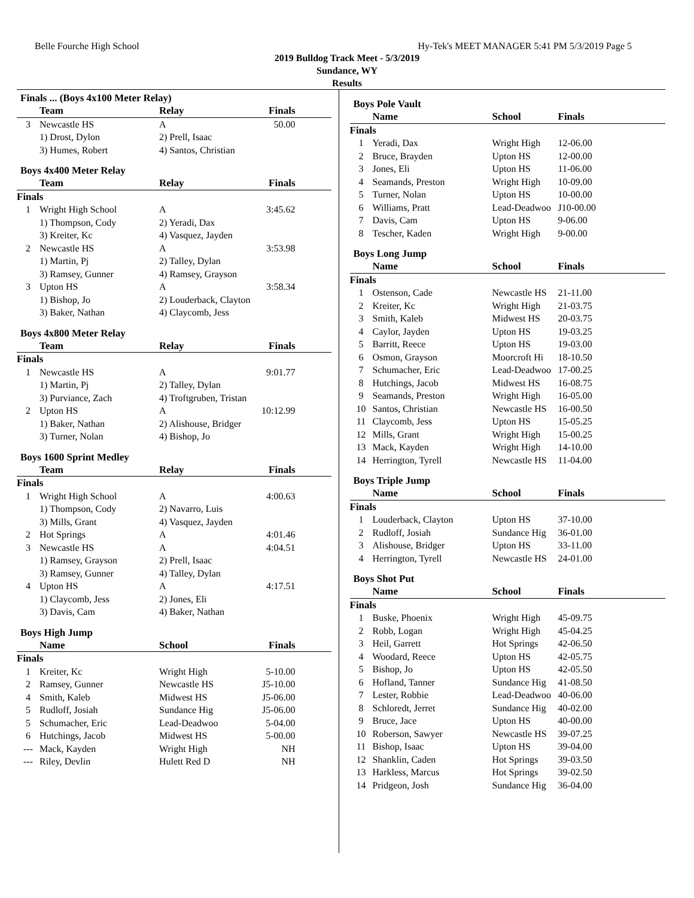Belle Fourche High School Hy-Tek's MEET MANAGER 5:41 PM 5/3/2019 Page 5
2019 Bulldog Track Meet - 5/3/2019
Sundance, WY
Results
Finals ... (Boys 4x100 Meter Relay)
| | Team | Relay | Finals |
| --- | --- | --- | --- |
| 3 | Newcastle HS | A | 50.00 |
| | 1) Drost, Dylon | 2) Prell, Isaac | |
| | 3) Humes, Robert | 4) Santos, Christian | |
Boys 4x400 Meter Relay
| | Team | Relay | Finals |
| --- | --- | --- | --- |
| Finals | | | |
| 1 | Wright High School | A | 3:45.62 |
| | 1) Thompson, Cody | 2) Yeradi, Dax | |
| | 3) Kreiter, Kc | 4) Vasquez, Jayden | |
| 2 | Newcastle HS | A | 3:53.98 |
| | 1) Martin, Pj | 2) Talley, Dylan | |
| | 3) Ramsey, Gunner | 4) Ramsey, Grayson | |
| 3 | Upton HS | A | 3:58.34 |
| | 1) Bishop, Jo | 2) Louderback, Clayton | |
| | 3) Baker, Nathan | 4) Claycomb, Jess | |
Boys 4x800 Meter Relay
| | Team | Relay | Finals |
| --- | --- | --- | --- |
| Finals | | | |
| 1 | Newcastle HS | A | 9:01.77 |
| | 1) Martin, Pj | 2) Talley, Dylan | |
| | 3) Purviance, Zach | 4) Troftgruben, Tristan | |
| 2 | Upton HS | A | 10:12.99 |
| | 1) Baker, Nathan | 2) Alishouse, Bridger | |
| | 3) Turner, Nolan | 4) Bishop, Jo | |
Boys 1600 Sprint Medley
| | Team | Relay | Finals |
| --- | --- | --- | --- |
| Finals | | | |
| 1 | Wright High School | A | 4:00.63 |
| | 1) Thompson, Cody | 2) Navarro, Luis | |
| | 3) Mills, Grant | 4) Vasquez, Jayden | |
| 2 | Hot Springs | A | 4:01.46 |
| 3 | Newcastle HS | A | 4:04.51 |
| | 1) Ramsey, Grayson | 2) Prell, Isaac | |
| | 3) Ramsey, Gunner | 4) Talley, Dylan | |
| 4 | Upton HS | A | 4:17.51 |
| | 1) Claycomb, Jess | 2) Jones, Eli | |
| | 3) Davis, Cam | 4) Baker, Nathan | |
Boys High Jump
| | Name | School | Finals |
| --- | --- | --- | --- |
| Finals | | | |
| 1 | Kreiter, Kc | Wright High | 5-10.00 |
| 2 | Ramsey, Gunner | Newcastle HS | J5-10.00 |
| 4 | Smith, Kaleb | Midwest HS | J5-06.00 |
| 5 | Rudloff, Josiah | Sundance Hig | J5-06.00 |
| 5 | Schumacher, Eric | Lead-Deadwoo | 5-04.00 |
| 6 | Hutchings, Jacob | Midwest HS | 5-00.00 |
| --- | Mack, Kayden | Wright High | NH |
| --- | Riley, Devlin | Hulett Red D | NH |
Boys Pole Vault
| | Name | School | Finals |
| --- | --- | --- | --- |
| Finals | | | |
| 1 | Yeradi, Dax | Wright High | 12-06.00 |
| 2 | Bruce, Brayden | Upton HS | 12-00.00 |
| 3 | Jones, Eli | Upton HS | 11-06.00 |
| 4 | Seamands, Preston | Wright High | 10-09.00 |
| 5 | Turner, Nolan | Upton HS | 10-00.00 |
| 6 | Williams, Pratt | Lead-Deadwoo | J10-00.00 |
| 7 | Davis, Cam | Upton HS | 9-06.00 |
| 8 | Tescher, Kaden | Wright High | 9-00.00 |
Boys Long Jump
| | Name | School | Finals |
| --- | --- | --- | --- |
| Finals | | | |
| 1 | Ostenson, Cade | Newcastle HS | 21-11.00 |
| 2 | Kreiter, Kc | Wright High | 21-03.75 |
| 3 | Smith, Kaleb | Midwest HS | 20-03.75 |
| 4 | Caylor, Jayden | Upton HS | 19-03.25 |
| 5 | Barritt, Reece | Upton HS | 19-03.00 |
| 6 | Osmon, Grayson | Moorcroft Hi | 18-10.50 |
| 7 | Schumacher, Eric | Lead-Deadwoo | 17-00.25 |
| 8 | Hutchings, Jacob | Midwest HS | 16-08.75 |
| 9 | Seamands, Preston | Wright High | 16-05.00 |
| 10 | Santos, Christian | Newcastle HS | 16-00.50 |
| 11 | Claycomb, Jess | Upton HS | 15-05.25 |
| 12 | Mills, Grant | Wright High | 15-00.25 |
| 13 | Mack, Kayden | Wright High | 14-10.00 |
| 14 | Herrington, Tyrell | Newcastle HS | 11-04.00 |
Boys Triple Jump
| | Name | School | Finals |
| --- | --- | --- | --- |
| Finals | | | |
| 1 | Louderback, Clayton | Upton HS | 37-10.00 |
| 2 | Rudloff, Josiah | Sundance Hig | 36-01.00 |
| 3 | Alishouse, Bridger | Upton HS | 33-11.00 |
| 4 | Herrington, Tyrell | Newcastle HS | 24-01.00 |
Boys Shot Put
| | Name | School | Finals |
| --- | --- | --- | --- |
| Finals | | | |
| 1 | Buske, Phoenix | Wright High | 45-09.75 |
| 2 | Robb, Logan | Wright High | 45-04.25 |
| 3 | Heil, Garrett | Hot Springs | 42-06.50 |
| 4 | Woodard, Reece | Upton HS | 42-05.75 |
| 5 | Bishop, Jo | Upton HS | 42-05.50 |
| 6 | Hofland, Tanner | Sundance Hig | 41-08.50 |
| 7 | Lester, Robbie | Lead-Deadwoo | 40-06.00 |
| 8 | Schloredt, Jerret | Sundance Hig | 40-02.00 |
| 9 | Bruce, Jace | Upton HS | 40-00.00 |
| 10 | Roberson, Sawyer | Newcastle HS | 39-07.25 |
| 11 | Bishop, Isaac | Upton HS | 39-04.00 |
| 12 | Shanklin, Caden | Hot Springs | 39-03.50 |
| 13 | Harkless, Marcus | Hot Springs | 39-02.50 |
| 14 | Pridgeon, Josh | Sundance Hig | 36-04.00 |